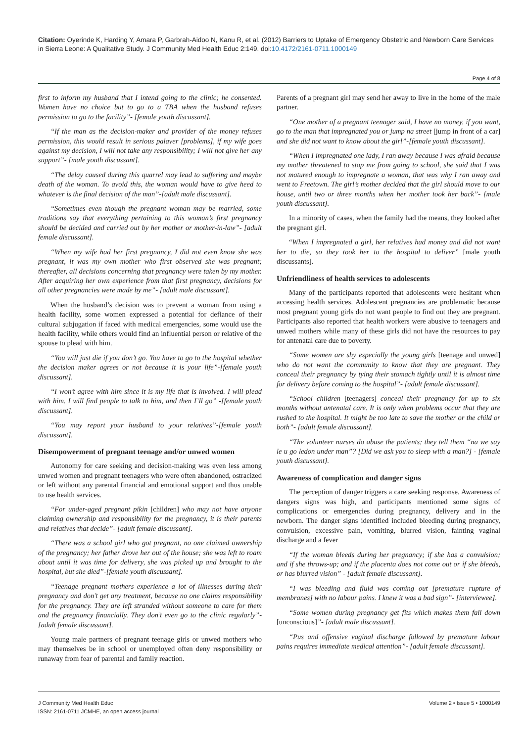Citation: Oyerinde K, Harding Y, Amara P, Garbrah-Aidoo N, Kanu R, et al. (2012) Barriers to Uptake of Emergency Obstetric and Newborn Care Services in Sierra Leone: A Qualitative Study. J Community Med Health Educ 2:149. doi:10.4172/2161-0711.1000149
Page 4 of 8
first to inform my husband that I intend going to the clinic; he consented. Women have no choice but to go to a TBA when the husband refuses permission to go to the facility”- [female youth discussant].
“If the man as the decision-maker and provider of the money refuses permission, this would result in serious palaver [problems], if my wife goes against my decision, I will not take any responsibility; I will not give her any support”- [male youth discussant].
“The delay caused during this quarrel may lead to suffering and maybe death of the woman. To avoid this, the woman would have to give heed to whatever is the final decision of the man”-[adult male discussant].
“Sometimes even though the pregnant woman may be married, some traditions say that everything pertaining to this woman’s first pregnancy should be decided and carried out by her mother or mother-in-law”- [adult female discussant].
“When my wife had her first pregnancy, I did not even know she was pregnant, it was my own mother who first observed she was pregnant; thereafter, all decisions concerning that pregnancy were taken by my mother. After acquiring her own experience from that first pregnancy, decisions for all other pregnancies were made by me”- [adult male discussant].
When the husband’s decision was to prevent a woman from using a health facility, some women expressed a potential for defiance of their cultural subjugation if faced with medical emergencies, some would use the health facility, while others would find an influential person or relative of the spouse to plead with him.
“You will just die if you don’t go. You have to go to the hospital whether the decision maker agrees or not because it is your life”-[female youth discussant].
“I won’t agree with him since it is my life that is involved. I will plead with him. I will find people to talk to him, and then I’ll go” -[female youth discussant].
“You may report your husband to your relatives”-[female youth discussant].
Disempowerment of pregnant teenage and/or unwed women
Autonomy for care seeking and decision-making was even less among unwed women and pregnant teenagers who were often abandoned, ostracized or left without any parental financial and emotional support and thus unable to use health services.
“For under-aged pregnant pikin [children] who may not have anyone claiming ownership and responsibility for the pregnancy, it is their parents and relatives that decide”- [adult female discussant].
“There was a school girl who got pregnant, no one claimed ownership of the pregnancy; her father drove her out of the house; she was left to roam about until it was time for delivery, she was picked up and brought to the hospital, but she died”-[female youth discussant].
“Teenage pregnant mothers experience a lot of illnesses during their pregnancy and don’t get any treatment, because no one claims responsibility for the pregnancy. They are left stranded without someone to care for them and the pregnancy financially. They don’t even go to the clinic regularly”-[adult female discussant].
Young male partners of pregnant teenage girls or unwed mothers who may themselves be in school or unemployed often deny responsibility or runaway from fear of parental and family reaction.
Parents of a pregnant girl may send her away to live in the home of the male partner.
“One mother of a pregnant teenager said, I have no money, if you want, go to the man that impregnated you or jump na street [jump in front of a car] and she did not want to know about the girl”-[female youth discussant].
“When I impregnated one lady, I ran away because I was afraid because my mother threatened to stop me from going to school, she said that I was not matured enough to impregnate a woman, that was why I ran away and went to Freetown. The girl’s mother decided that the girl should move to our house, until two or three months when her mother took her back”- [male youth discussant].
In a minority of cases, when the family had the means, they looked after the pregnant girl.
“When I impregnated a girl, her relatives had money and did not want her to die, so they took her to the hospital to deliver” [male youth discussants].
Unfriendliness of health services to adolescents
Many of the participants reported that adolescents were hesitant when accessing health services. Adolescent pregnancies are problematic because most pregnant young girls do not want people to find out they are pregnant. Participants also reported that health workers were abusive to teenagers and unwed mothers while many of these girls did not have the resources to pay for antenatal care due to poverty.
“Some women are shy especially the young girls [teenage and unwed] who do not want the community to know that they are pregnant. They conceal their pregnancy by tying their stomach tightly until it is almost time for delivery before coming to the hospital”- [adult female discussant].
“School children [teenagers] conceal their pregnancy for up to six months without antenatal care. It is only when problems occur that they are rushed to the hospital. It might be too late to save the mother or the child or both”- [adult female discussant].
“The volunteer nurses do abuse the patients; they tell them “na we say le u go ledon under man”? [Did we ask you to sleep with a man?] - [female youth discussant].
Awareness of complication and danger signs
The perception of danger triggers a care seeking response. Awareness of dangers signs was high, and participants mentioned some signs of complications or emergencies during pregnancy, delivery and in the newborn. The danger signs identified included bleeding during pregnancy, convulsion, excessive pain, vomiting, blurred vision, fainting vaginal discharge and a fever
“If the woman bleeds during her pregnancy; if she has a convulsion; and if she throws-up; and if the placenta does not come out or if she bleeds, or has blurred vision” - [adult female discussant].
“I was bleeding and fluid was coming out [premature rupture of membranes] with no labour pains. I knew it was a bad sign”- [interviewee].
“Some women during pregnancy get fits which makes them fall down [unconscious]”- [adult male discussant].
“Pus and offensive vaginal discharge followed by premature labour pains requires immediate medical attention”- [adult female discussant].
J Community Med Health Educ
ISSN: 2161-0711 JCMHE, an open access journal
Volume 2 • Issue 5 • 1000149